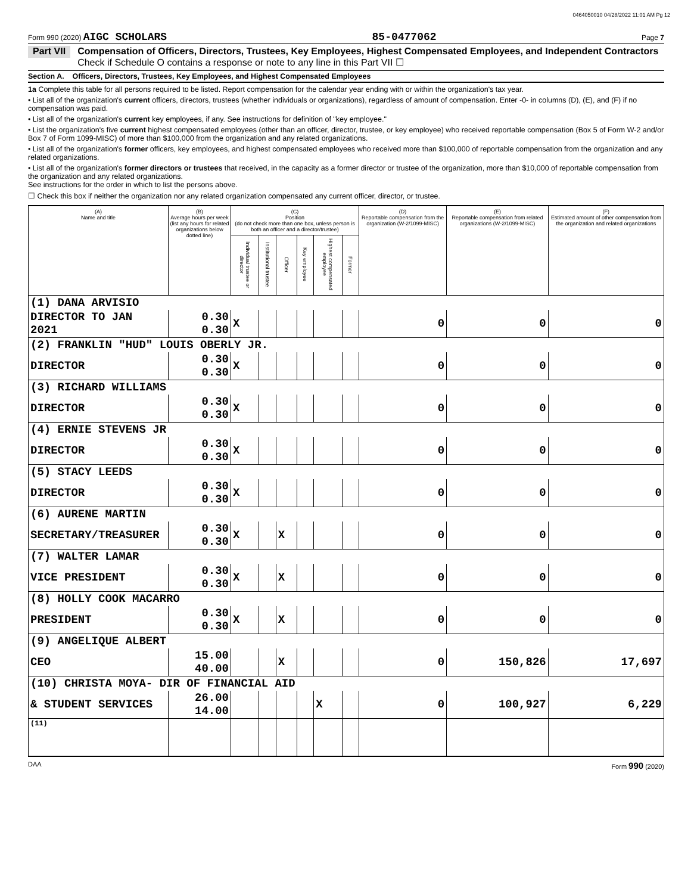0464050010 04/28/2022 11:01 AM Pg 12
Form 990 (2020) AIGC SCHOLARS 85-0477062 Page 7
Part VII Compensation of Officers, Directors, Trustees, Key Employees, Highest Compensated Employees, and Independent Contractors
Check if Schedule O contains a response or note to any line in this Part VII ☐
Section A. Officers, Directors, Trustees, Key Employees, and Highest Compensated Employees
1a Complete this table for all persons required to be listed. Report compensation for the calendar year ending with or within the organization's tax year.
• List all of the organization's current officers, directors, trustees (whether individuals or organizations), regardless of amount of compensation. Enter -0- in columns (D), (E), and (F) if no compensation was paid.
• List all of the organization's current key employees, if any. See instructions for definition of "key employee."
• List the organization's five current highest compensated employees (other than an officer, director, trustee, or key employee) who received reportable compensation (Box 5 of Form W-2 and/or Box 7 of Form 1099-MISC) of more than $100,000 from the organization and any related organizations.
• List all of the organization's former officers, key employees, and highest compensated employees who received more than $100,000 of reportable compensation from the organization and any related organizations.
• List all of the organization's former directors or trustees that received, in the capacity as a former director or trustee of the organization, more than $10,000 of reportable compensation from the organization and any related organizations.
See instructions for the order in which to list the persons above.
☐ Check this box if neither the organization nor any related organization compensated any current officer, director, or trustee.
| (A) Name and title | (B) Average hours per week (list any hours for related organizations below dotted line) | (C) Position (do not check more than one box, unless person is both an officer and a director/trustee) | | | | | | (D) Reportable compensation from the organization (W-2/1099-MISC) | (E) Reportable compensation from related organizations (W-2/1099-MISC) | (F) Estimated amount of other compensation from the organization and related organizations |
| --- | --- | --- | --- | --- | --- | --- | --- | --- | --- | --- |
| | | Individual trustee or director | Institutional trustee | Officer | Key employee | Highest compensated employee | Former | | | |
| (1) DANA ARVISIO | | | | | | | | | | |
| DIRECTOR TO JAN 2021 | 0.30 0.30 | X | | | | | | 0 | 0 | 0 |
| (2) FRANKLIN "HUD" LOUIS OBERLY JR. | | | | | | | | | | |
| DIRECTOR | 0.30 0.30 | X | | | | | | 0 | 0 | 0 |
| (3) RICHARD WILLIAMS | | | | | | | | | | |
| DIRECTOR | 0.30 0.30 | X | | | | | | 0 | 0 | 0 |
| (4) ERNIE STEVENS JR | | | | | | | | | | |
| DIRECTOR | 0.30 0.30 | X | | | | | | 0 | 0 | 0 |
| (5) STACY LEEDS | | | | | | | | | | |
| DIRECTOR | 0.30 0.30 | X | | | | | | 0 | 0 | 0 |
| (6) AURENE MARTIN | | | | | | | | | | |
| SECRETARY/TREASURER | 0.30 0.30 | X | | X | | | | 0 | 0 | 0 |
| (7) WALTER LAMAR | | | | | | | | | | |
| VICE PRESIDENT | 0.30 0.30 | X | | X | | | | 0 | 0 | 0 |
| (8) HOLLY COOK MACARRO | | | | | | | | | | |
| PRESIDENT | 0.30 0.30 | X | | X | | | | 0 | 0 | 0 |
| (9) ANGELIQUE ALBERT | | | | | | | | | | |
| CEO | 15.00 40.00 | | | X | | | | 0 | 150,826 | 17,697 |
| (10) CHRISTA MOYA- DIR OF FINANCIAL AID | | | | | | | | | | |
| & STUDENT SERVICES | 26.00 14.00 | | | | | X | | 0 | 100,927 | 6,229 |
| (11) | | | | | | | | | | |
DAA Form 990 (2020)